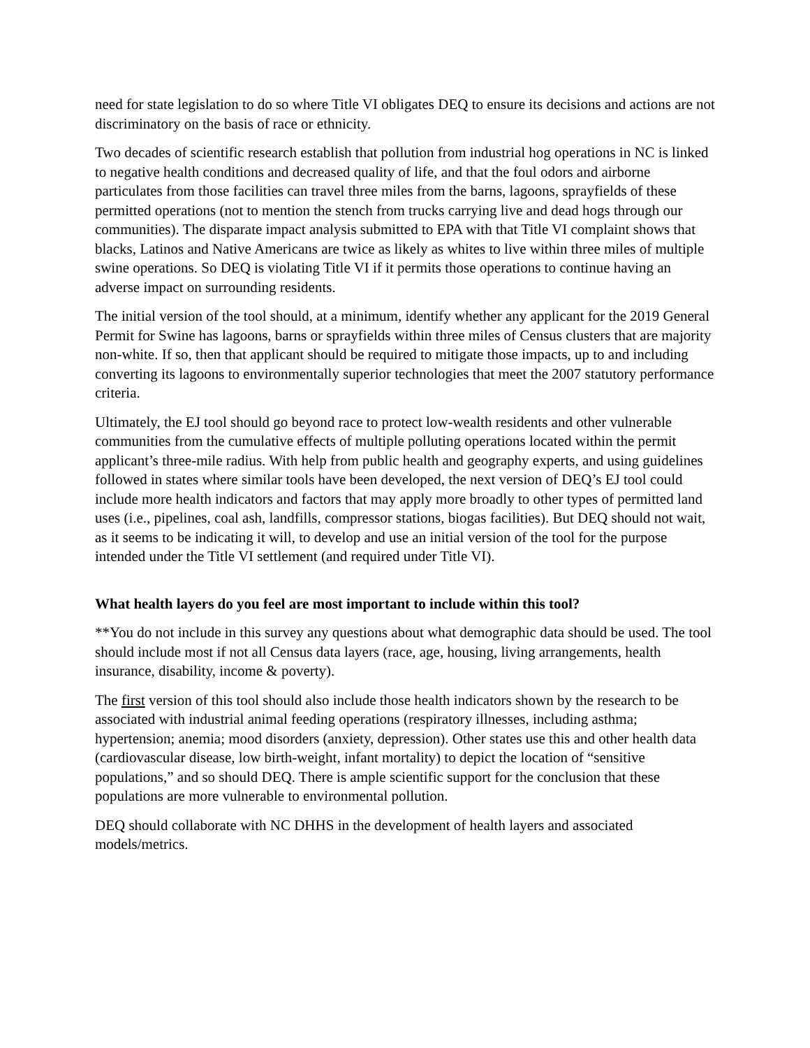need for state legislation to do so where Title VI obligates DEQ to ensure its decisions and actions are not discriminatory on the basis of race or ethnicity.
Two decades of scientific research establish that pollution from industrial hog operations in NC is linked to negative health conditions and decreased quality of life, and that the foul odors and airborne particulates from those facilities can travel three miles from the barns, lagoons, sprayfields of these permitted operations (not to mention the stench from trucks carrying live and dead hogs through our communities). The disparate impact analysis submitted to EPA with that Title VI complaint shows that blacks, Latinos and Native Americans are twice as likely as whites to live within three miles of multiple swine operations. So DEQ is violating Title VI if it permits those operations to continue having an adverse impact on surrounding residents.
The initial version of the tool should, at a minimum, identify whether any applicant for the 2019 General Permit for Swine has lagoons, barns or sprayfields within three miles of Census clusters that are majority non-white. If so, then that applicant should be required to mitigate those impacts, up to and including converting its lagoons to environmentally superior technologies that meet the 2007 statutory performance criteria.
Ultimately, the EJ tool should go beyond race to protect low-wealth residents and other vulnerable communities from the cumulative effects of multiple polluting operations located within the permit applicant’s three-mile radius. With help from public health and geography experts, and using guidelines followed in states where similar tools have been developed, the next version of DEQ’s EJ tool could include more health indicators and factors that may apply more broadly to other types of permitted land uses (i.e., pipelines, coal ash, landfills, compressor stations, biogas facilities). But DEQ should not wait, as it seems to be indicating it will, to develop and use an initial version of the tool for the purpose intended under the Title VI settlement (and required under Title VI).
What health layers do you feel are most important to include within this tool?
**You do not include in this survey any questions about what demographic data should be used. The tool should include most if not all Census data layers (race, age, housing, living arrangements, health insurance, disability, income & poverty).
The first version of this tool should also include those health indicators shown by the research to be associated with industrial animal feeding operations (respiratory illnesses, including asthma; hypertension; anemia; mood disorders (anxiety, depression). Other states use this and other health data (cardiovascular disease, low birth-weight, infant mortality) to depict the location of “sensitive populations,” and so should DEQ. There is ample scientific support for the conclusion that these populations are more vulnerable to environmental pollution.
DEQ should collaborate with NC DHHS in the development of health layers and associated models/metrics.